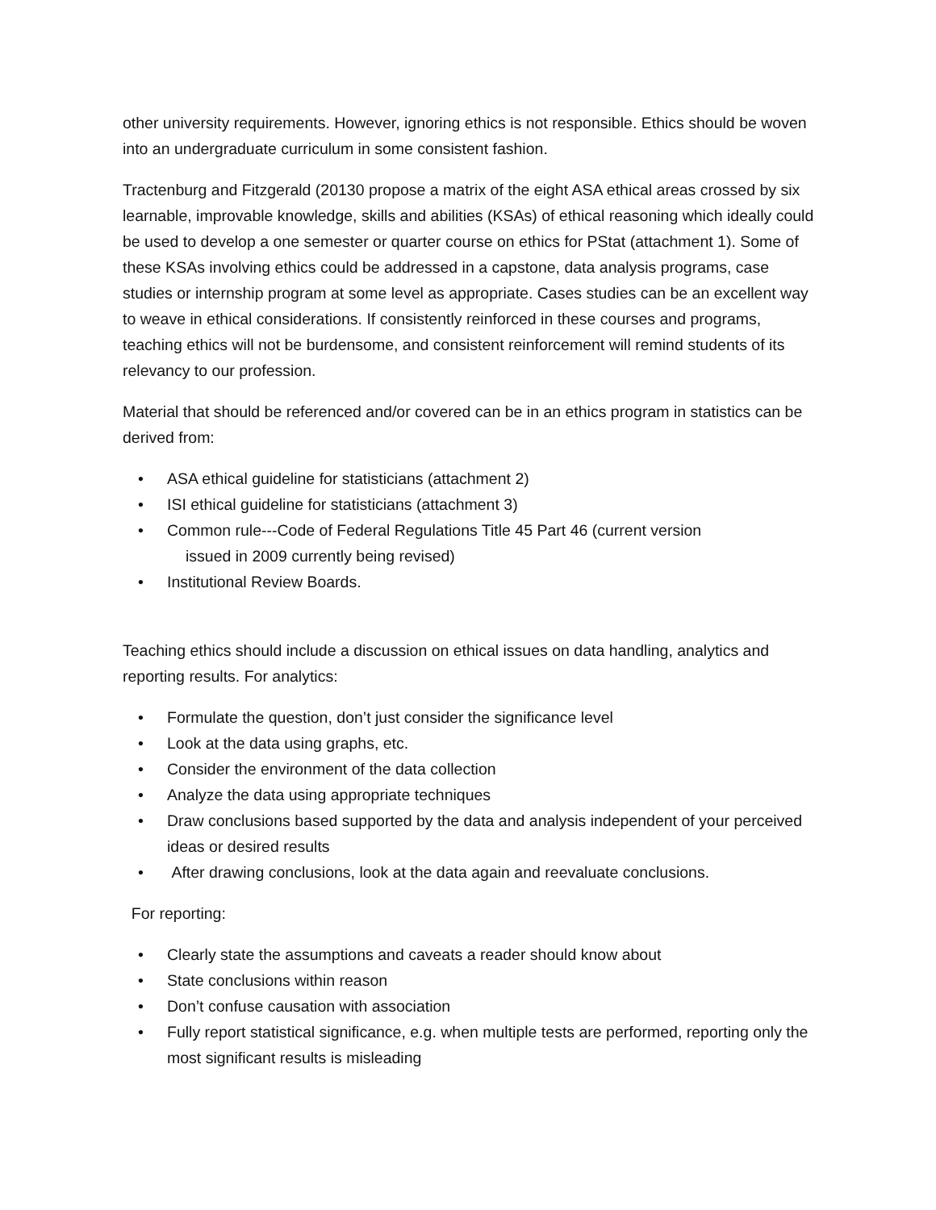other university requirements. However, ignoring ethics is not responsible. Ethics should be woven into an undergraduate curriculum in some consistent fashion.
Tractenburg and Fitzgerald (20130 propose a matrix of the eight ASA ethical areas crossed by six learnable, improvable knowledge, skills and abilities (KSAs) of ethical reasoning which ideally could be used to develop a one semester or quarter course on ethics for PStat (attachment 1). Some of these KSAs involving ethics could be addressed in a capstone, data analysis programs, case studies or internship program at some level as appropriate. Cases studies can be an excellent way to weave in ethical considerations. If consistently reinforced in these courses and programs, teaching ethics will not be burdensome, and consistent reinforcement will remind students of its relevancy to our profession.
Material that should be referenced and/or covered can be in an ethics program in statistics can be derived from:
• ASA ethical guideline for statisticians (attachment 2)
• ISI ethical guideline for statisticians (attachment 3)
• Common rule---Code of Federal Regulations Title 45 Part 46 (current version
issued in 2009 currently being revised)
• Institutional Review Boards.
Teaching ethics should include a discussion on ethical issues on data handling, analytics and reporting results. For analytics:
• Formulate the question, don’t just consider the significance level
• Look at the data using graphs, etc.
• Consider the environment of the data collection
• Analyze the data using appropriate techniques
• Draw conclusions based supported by the data and analysis independent of your perceived ideas or desired results
• After drawing conclusions, look at the data again and reevaluate conclusions.
For reporting:
• Clearly state the assumptions and caveats a reader should know about
• State conclusions within reason
• Don’t confuse causation with association
• Fully report statistical significance, e.g. when multiple tests are performed, reporting only the most significant results is misleading